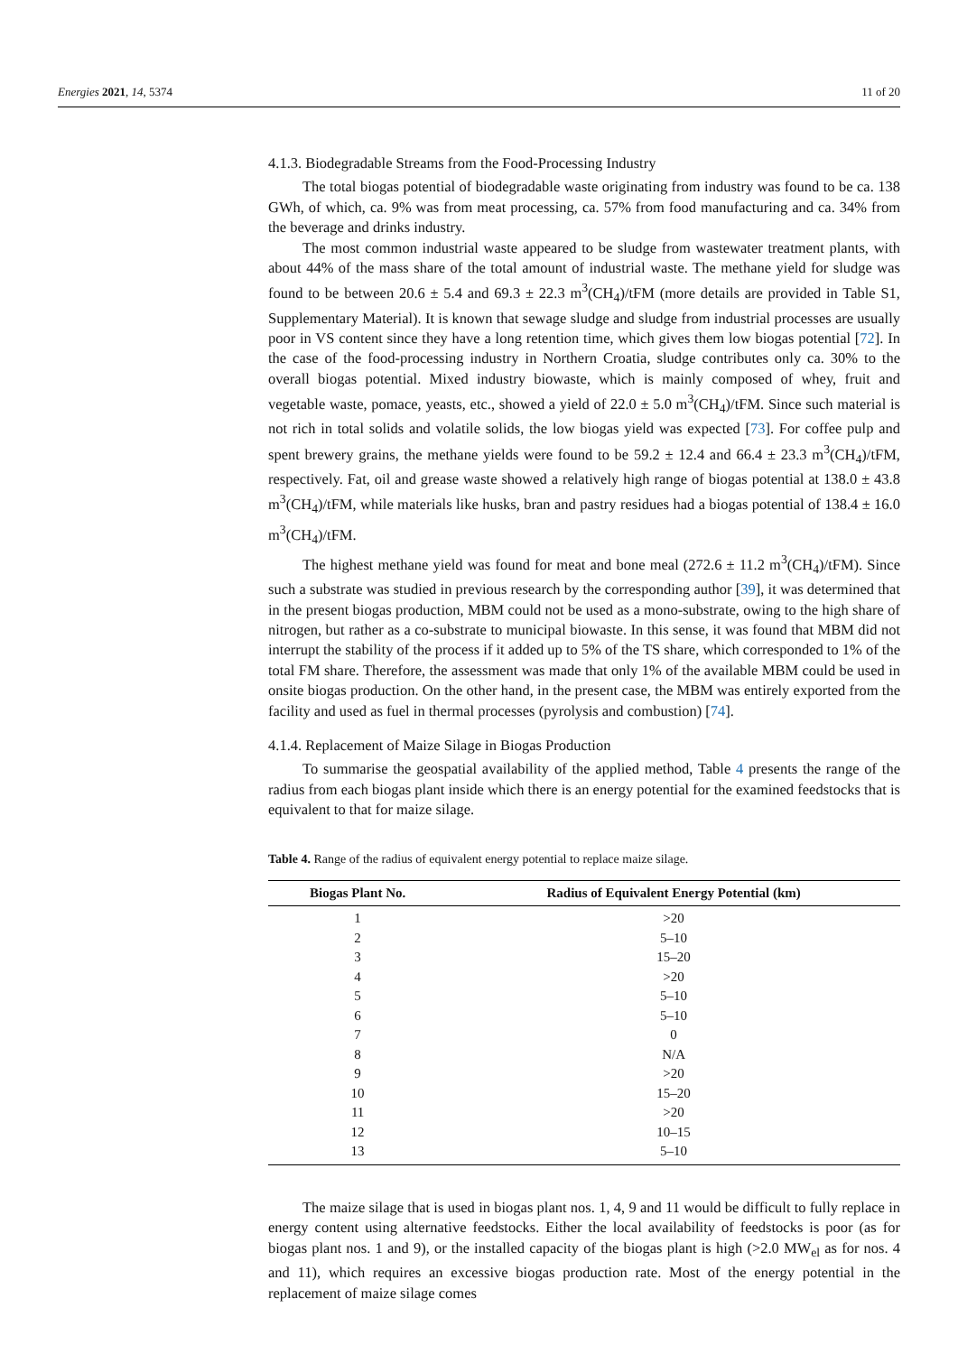Energies 2021, 14, 5374 11 of 20
4.1.3. Biodegradable Streams from the Food-Processing Industry
The total biogas potential of biodegradable waste originating from industry was found to be ca. 138 GWh, of which, ca. 9% was from meat processing, ca. 57% from food manufacturing and ca. 34% from the beverage and drinks industry.
The most common industrial waste appeared to be sludge from wastewater treatment plants, with about 44% of the mass share of the total amount of industrial waste. The methane yield for sludge was found to be between 20.6 ± 5.4 and 69.3 ± 22.3 m<sup>3</sup>(CH<sub>4</sub>)/tFM (more details are provided in Table S1, Supplementary Material). It is known that sewage sludge and sludge from industrial processes are usually poor in VS content since they have a long retention time, which gives them low biogas potential [72]. In the case of the food-processing industry in Northern Croatia, sludge contributes only ca. 30% to the overall biogas potential. Mixed industry biowaste, which is mainly composed of whey, fruit and vegetable waste, pomace, yeasts, etc., showed a yield of 22.0 ± 5.0 m<sup>3</sup>(CH<sub>4</sub>)/tFM. Since such material is not rich in total solids and volatile solids, the low biogas yield was expected [73]. For coffee pulp and spent brewery grains, the methane yields were found to be 59.2 ± 12.4 and 66.4 ± 23.3 m<sup>3</sup>(CH<sub>4</sub>)/tFM, respectively. Fat, oil and grease waste showed a relatively high range of biogas potential at 138.0 ± 43.8 m<sup>3</sup>(CH<sub>4</sub>)/tFM, while materials like husks, bran and pastry residues had a biogas potential of 138.4 ± 16.0 m<sup>3</sup>(CH<sub>4</sub>)/tFM.
The highest methane yield was found for meat and bone meal (272.6 ± 11.2 m<sup>3</sup>(CH<sub>4</sub>)/tFM). Since such a substrate was studied in previous research by the corresponding author [39], it was determined that in the present biogas production, MBM could not be used as a mono-substrate, owing to the high share of nitrogen, but rather as a co-substrate to municipal biowaste. In this sense, it was found that MBM did not interrupt the stability of the process if it added up to 5% of the TS share, which corresponded to 1% of the total FM share. Therefore, the assessment was made that only 1% of the available MBM could be used in onsite biogas production. On the other hand, in the present case, the MBM was entirely exported from the facility and used as fuel in thermal processes (pyrolysis and combustion) [74].
4.1.4. Replacement of Maize Silage in Biogas Production
To summarise the geospatial availability of the applied method, Table 4 presents the range of the radius from each biogas plant inside which there is an energy potential for the examined feedstocks that is equivalent to that for maize silage.
Table 4. Range of the radius of equivalent energy potential to replace maize silage.
| Biogas Plant No. | Radius of Equivalent Energy Potential (km) |
| --- | --- |
| 1 | >20 |
| 2 | 5–10 |
| 3 | 15–20 |
| 4 | >20 |
| 5 | 5–10 |
| 6 | 5–10 |
| 7 | 0 |
| 8 | N/A |
| 9 | >20 |
| 10 | 15–20 |
| 11 | >20 |
| 12 | 10–15 |
| 13 | 5–10 |
The maize silage that is used in biogas plant nos. 1, 4, 9 and 11 would be difficult to fully replace in energy content using alternative feedstocks. Either the local availability of feedstocks is poor (as for biogas plant nos. 1 and 9), or the installed capacity of the biogas plant is high (>2.0 MW<sub>el</sub> as for nos. 4 and 11), which requires an excessive biogas production rate. Most of the energy potential in the replacement of maize silage comes